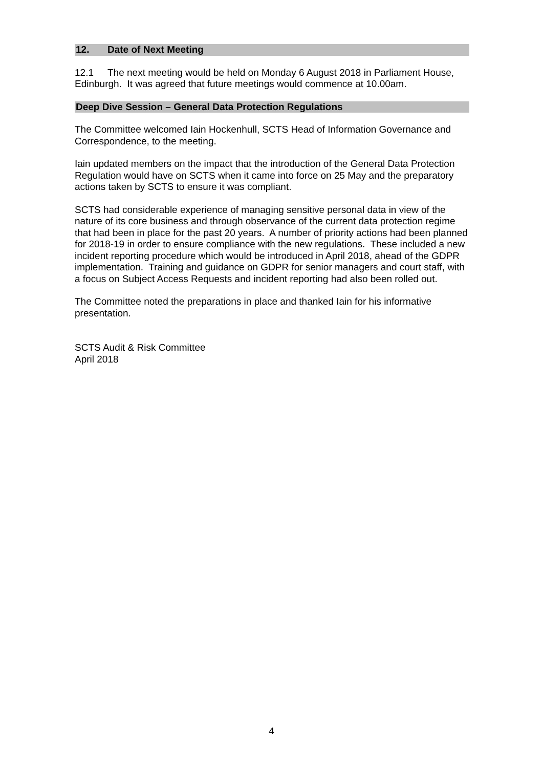12. Date of Next Meeting
12.1 The next meeting would be held on Monday 6 August 2018 in Parliament House, Edinburgh. It was agreed that future meetings would commence at 10.00am.
Deep Dive Session – General Data Protection Regulations
The Committee welcomed Iain Hockenhull, SCTS Head of Information Governance and Correspondence, to the meeting.
Iain updated members on the impact that the introduction of the General Data Protection Regulation would have on SCTS when it came into force on 25 May and the preparatory actions taken by SCTS to ensure it was compliant.
SCTS had considerable experience of managing sensitive personal data in view of the nature of its core business and through observance of the current data protection regime that had been in place for the past 20 years. A number of priority actions had been planned for 2018-19 in order to ensure compliance with the new regulations. These included a new incident reporting procedure which would be introduced in April 2018, ahead of the GDPR implementation. Training and guidance on GDPR for senior managers and court staff, with a focus on Subject Access Requests and incident reporting had also been rolled out.
The Committee noted the preparations in place and thanked Iain for his informative presentation.
SCTS Audit & Risk Committee
April 2018
4